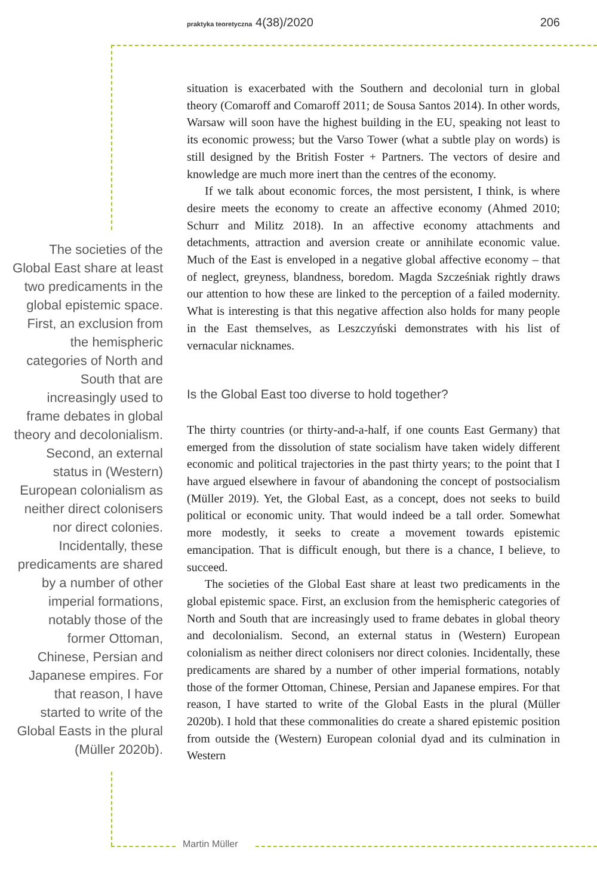praktyka teoretyczna 4(38)/2020 206
The societies of the Global East share at least two predicaments in the global epistemic space. First, an exclusion from the hemispheric categories of North and South that are increasingly used to frame debates in global theory and decolonialism. Second, an external status in (Western) European colonialism as neither direct colonisers nor direct colonies. Incidentally, these predicaments are shared by a number of other imperial formations, notably those of the former Ottoman, Chinese, Persian and Japanese empires. For that reason, I have started to write of the Global Easts in the plural (Müller 2020b).
situation is exacerbated with the Southern and decolonial turn in global theory (Comaroff and Comaroff 2011; de Sousa Santos 2014). In other words, Warsaw will soon have the highest building in the EU, speaking not least to its economic prowess; but the Varso Tower (what a subtle play on words) is still designed by the British Foster + Partners. The vectors of desire and knowledge are much more inert than the centres of the economy.
If we talk about economic forces, the most persistent, I think, is where desire meets the economy to create an affective economy (Ahmed 2010; Schurr and Militz 2018). In an affective economy attachments and detachments, attraction and aversion create or annihilate economic value. Much of the East is enveloped in a negative global affective economy – that of neglect, greyness, blandness, boredom. Magda Szcześniak rightly draws our attention to how these are linked to the perception of a failed modernity. What is interesting is that this negative affection also holds for many people in the East themselves, as Leszczyński demonstrates with his list of vernacular nicknames.
Is the Global East too diverse to hold together?
The thirty countries (or thirty-and-a-half, if one counts East Germany) that emerged from the dissolution of state socialism have taken widely different economic and political trajectories in the past thirty years; to the point that I have argued elsewhere in favour of abandoning the concept of postsocialism (Müller 2019). Yet, the Global East, as a concept, does not seeks to build political or economic unity. That would indeed be a tall order. Somewhat more modestly, it seeks to create a movement towards epistemic emancipation. That is difficult enough, but there is a chance, I believe, to succeed.
The societies of the Global East share at least two predicaments in the global epistemic space. First, an exclusion from the hemispheric categories of North and South that are increasingly used to frame debates in global theory and decolonialism. Second, an external status in (Western) European colonialism as neither direct colonisers nor direct colonies. Incidentally, these predicaments are shared by a number of other imperial formations, notably those of the former Ottoman, Chinese, Persian and Japanese empires. For that reason, I have started to write of the Global Easts in the plural (Müller 2020b). I hold that these commonalities do create a shared epistemic position from outside the (Western) European colonial dyad and its culmination in Western
Martin Müller